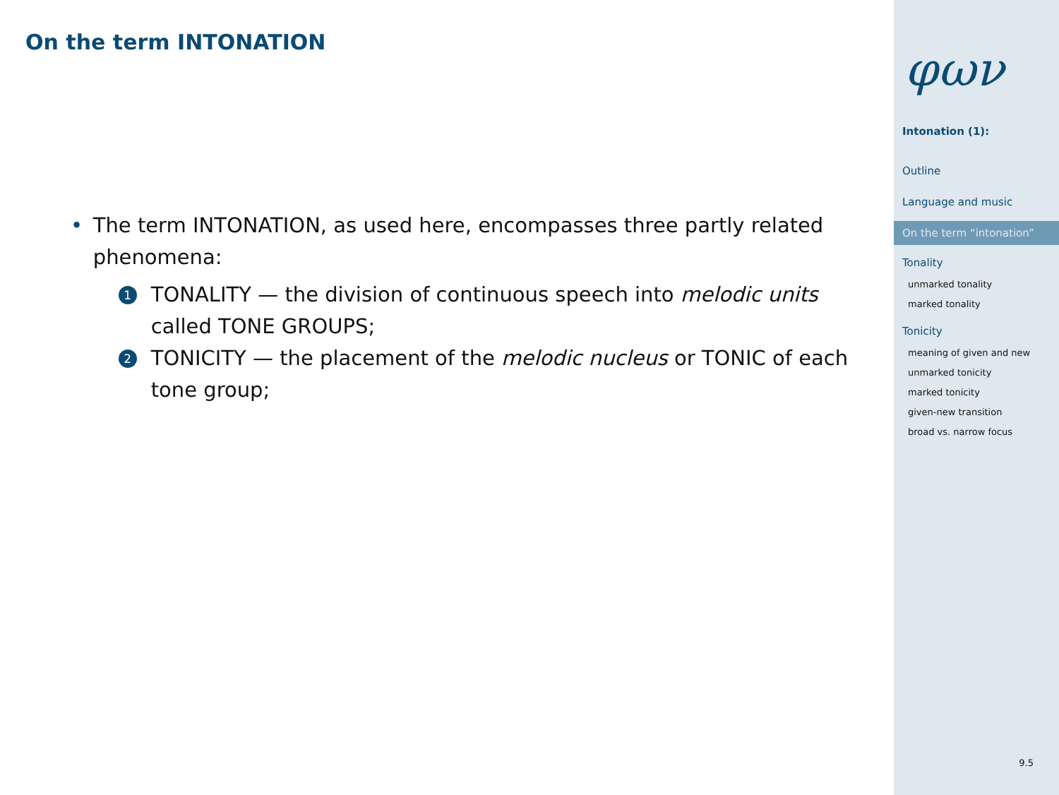On the term INTONATION
• The term INTONATION, as used here, encompasses three partly related phenomena:
1 TONALITY — the division of continuous speech into melodic units called TONE GROUPS;
2 TONICITY — the placement of the melodic nucleus or TONIC of each tone group;
φων
Intonation (1):
Outline
Language and music
On the term “intonation”
Tonality
unmarked tonality
marked tonality
Tonicity
meaning of given and new
unmarked tonicity
marked tonicity
given-new transition
broad vs. narrow focus
9.5